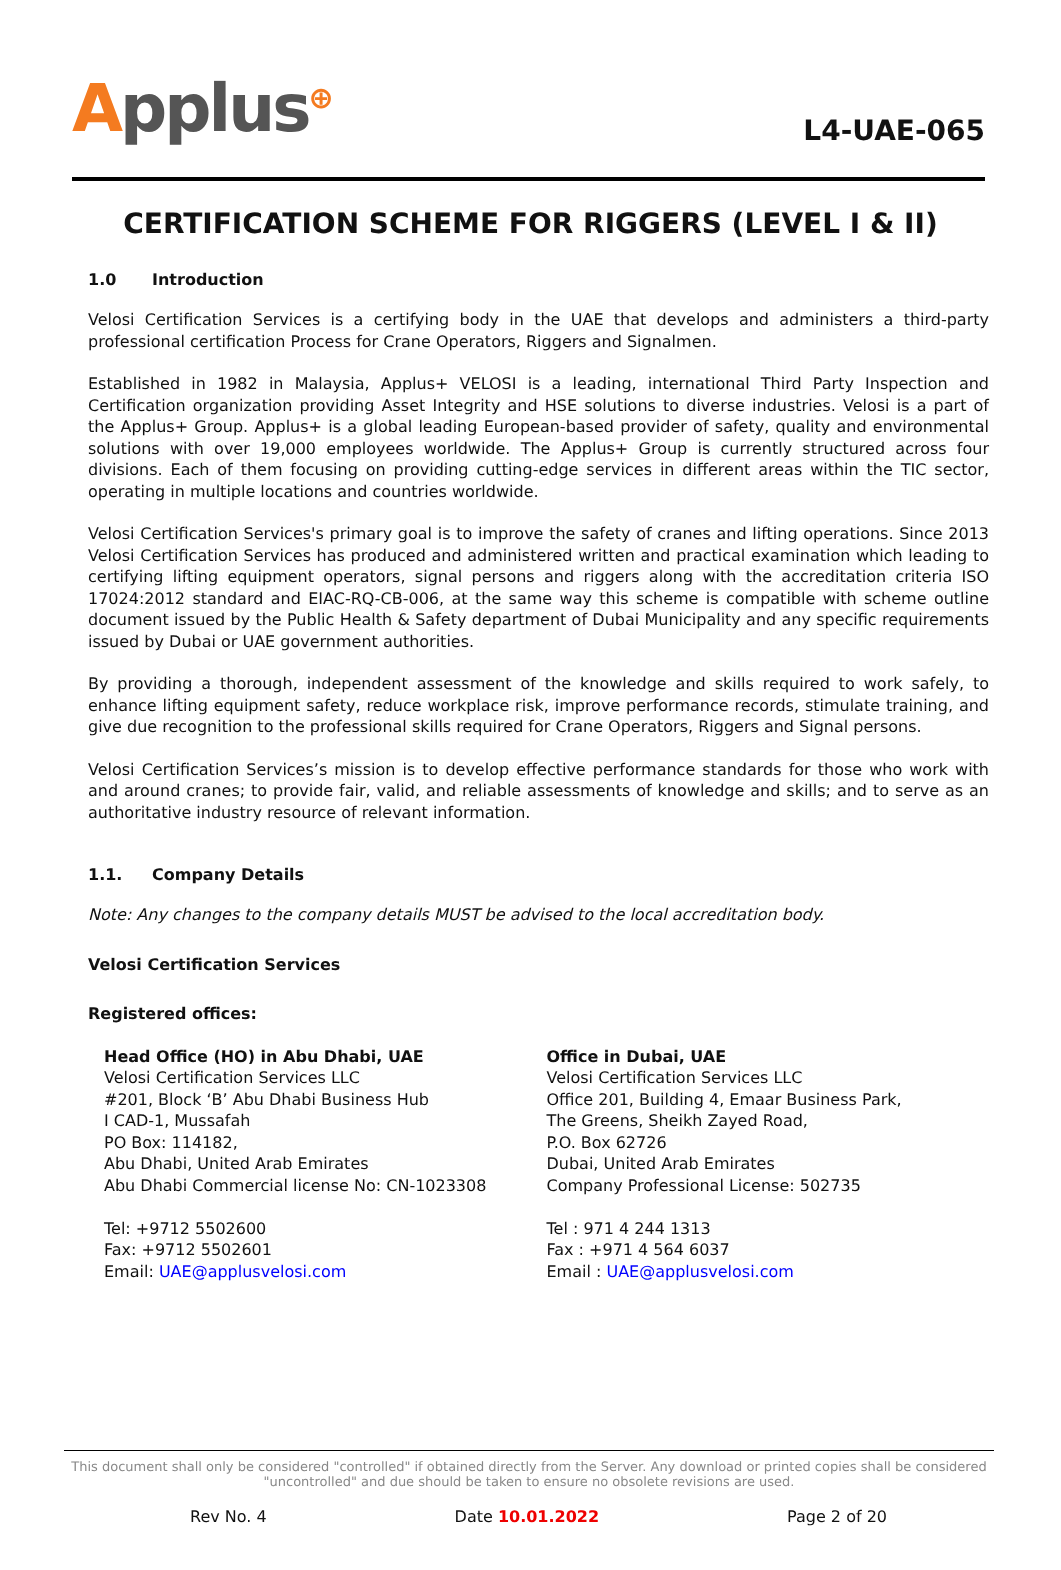Applus<sup>⊕</sup>
L4-UAE-065
CERTIFICATION SCHEME FOR RIGGERS (LEVEL I & II)
1.0 Introduction
Velosi Certification Services is a certifying body in the UAE that develops and administers a third-party professional certification Process for Crane Operators, Riggers and Signalmen.
Established in 1982 in Malaysia, Applus+ VELOSI is a leading, international Third Party Inspection and Certification organization providing Asset Integrity and HSE solutions to diverse industries. Velosi is a part of the Applus+ Group. Applus+ is a global leading European-based provider of safety, quality and environmental solutions with over 19,000 employees worldwide. The Applus+ Group is currently structured across four divisions. Each of them focusing on providing cutting-edge services in different areas within the TIC sector, operating in multiple locations and countries worldwide.
Velosi Certification Services's primary goal is to improve the safety of cranes and lifting operations. Since 2013 Velosi Certification Services has produced and administered written and practical examination which leading to certifying lifting equipment operators, signal persons and riggers along with the accreditation criteria ISO 17024:2012 standard and EIAC-RQ-CB-006, at the same way this scheme is compatible with scheme outline document issued by the Public Health & Safety department of Dubai Municipality and any specific requirements issued by Dubai or UAE government authorities.
By providing a thorough, independent assessment of the knowledge and skills required to work safely, to enhance lifting equipment safety, reduce workplace risk, improve performance records, stimulate training, and give due recognition to the professional skills required for Crane Operators, Riggers and Signal persons.
Velosi Certification Services’s mission is to develop effective performance standards for those who work with and around cranes; to provide fair, valid, and reliable assessments of knowledge and skills; and to serve as an authoritative industry resource of relevant information.
1.1. Company Details
Note: Any changes to the company details MUST be advised to the local accreditation body.
Velosi Certification Services
Registered offices:
Head Office (HO) in Abu Dhabi, UAE
Velosi Certification Services LLC
#201, Block ‘B’ Abu Dhabi Business Hub
I CAD-1, Mussafah
PO Box: 114182,
Abu Dhabi, United Arab Emirates
Abu Dhabi Commercial license No: CN-1023308
Tel: +9712 5502600
Fax: +9712 5502601
Email: UAE@applusvelosi.com
Office in Dubai, UAE
Velosi Certification Services LLC
Office 201, Building 4, Emaar Business Park,
The Greens, Sheikh Zayed Road,
P.O. Box 62726
Dubai, United Arab Emirates
Company Professional License: 502735
Tel : 971 4 244 1313
Fax : +971 4 564 6037
Email : UAE@applusvelosi.com
This document shall only be considered "controlled" if obtained directly from the Server. Any download or printed copies shall be considered "uncontrolled" and due should be taken to ensure no obsolete revisions are used.
Rev No. 4 Date 10.01.2022 Page 2 of 20